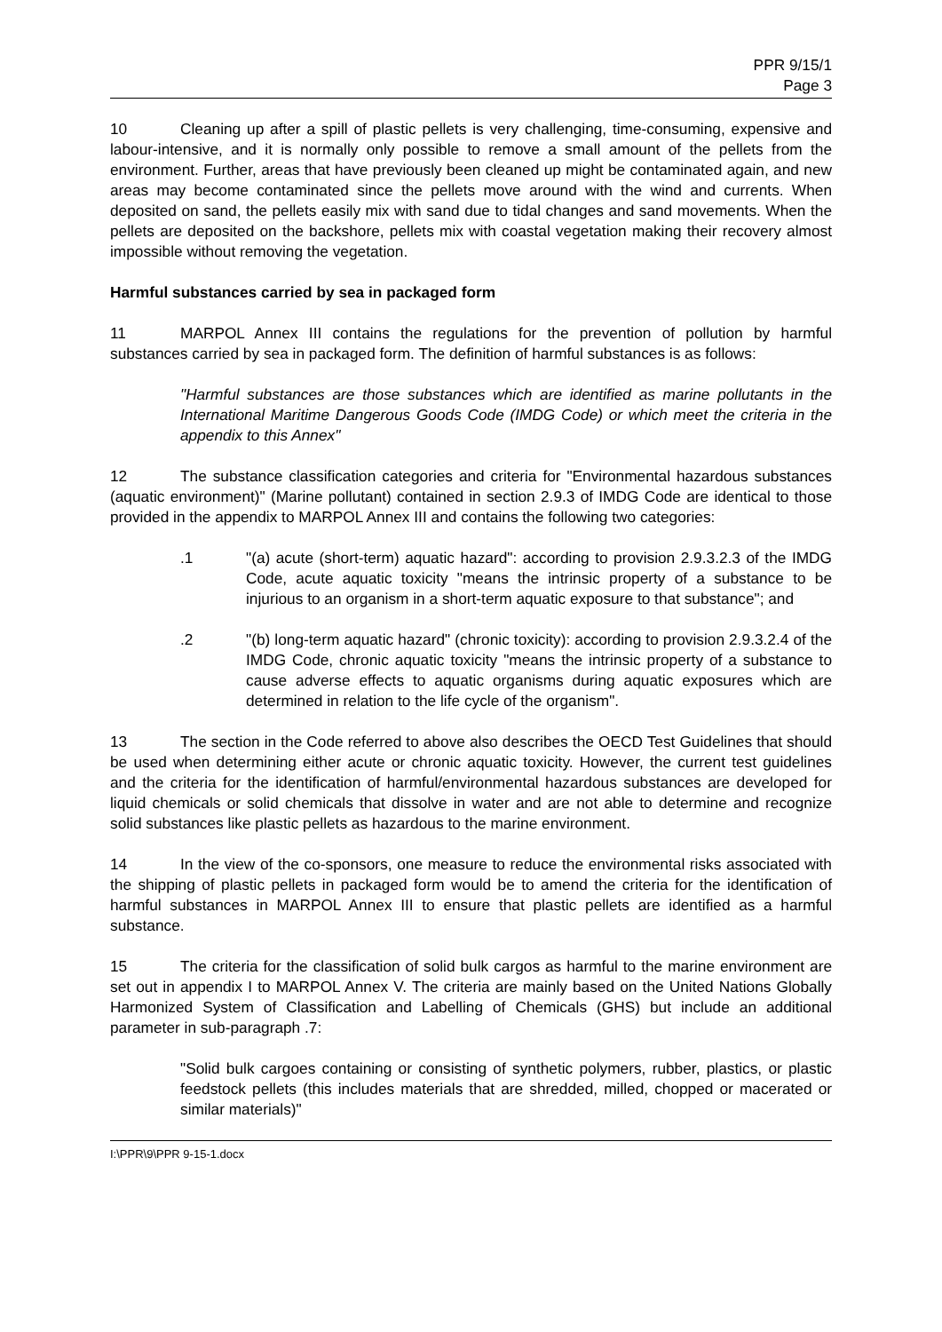PPR 9/15/1
Page 3
10 Cleaning up after a spill of plastic pellets is very challenging, time-consuming, expensive and labour-intensive, and it is normally only possible to remove a small amount of the pellets from the environment. Further, areas that have previously been cleaned up might be contaminated again, and new areas may become contaminated since the pellets move around with the wind and currents. When deposited on sand, the pellets easily mix with sand due to tidal changes and sand movements. When the pellets are deposited on the backshore, pellets mix with coastal vegetation making their recovery almost impossible without removing the vegetation.
Harmful substances carried by sea in packaged form
11 MARPOL Annex III contains the regulations for the prevention of pollution by harmful substances carried by sea in packaged form. The definition of harmful substances is as follows:
"Harmful substances are those substances which are identified as marine pollutants in the International Maritime Dangerous Goods Code (IMDG Code) or which meet the criteria in the appendix to this Annex"
12 The substance classification categories and criteria for "Environmental hazardous substances (aquatic environment)" (Marine pollutant) contained in section 2.9.3 of IMDG Code are identical to those provided in the appendix to MARPOL Annex III and contains the following two categories:
.1 "(a) acute (short-term) aquatic hazard": according to provision 2.9.3.2.3 of the IMDG Code, acute aquatic toxicity "means the intrinsic property of a substance to be injurious to an organism in a short-term aquatic exposure to that substance"; and
.2 "(b) long-term aquatic hazard" (chronic toxicity): according to provision 2.9.3.2.4 of the IMDG Code, chronic aquatic toxicity "means the intrinsic property of a substance to cause adverse effects to aquatic organisms during aquatic exposures which are determined in relation to the life cycle of the organism".
13 The section in the Code referred to above also describes the OECD Test Guidelines that should be used when determining either acute or chronic aquatic toxicity. However, the current test guidelines and the criteria for the identification of harmful/environmental hazardous substances are developed for liquid chemicals or solid chemicals that dissolve in water and are not able to determine and recognize solid substances like plastic pellets as hazardous to the marine environment.
14 In the view of the co-sponsors, one measure to reduce the environmental risks associated with the shipping of plastic pellets in packaged form would be to amend the criteria for the identification of harmful substances in MARPOL Annex III to ensure that plastic pellets are identified as a harmful substance.
15 The criteria for the classification of solid bulk cargos as harmful to the marine environment are set out in appendix I to MARPOL Annex V. The criteria are mainly based on the United Nations Globally Harmonized System of Classification and Labelling of Chemicals (GHS) but include an additional parameter in sub-paragraph .7:
"Solid bulk cargoes containing or consisting of synthetic polymers, rubber, plastics, or plastic feedstock pellets (this includes materials that are shredded, milled, chopped or macerated or similar materials)"
I:\PPR\9\PPR 9-15-1.docx